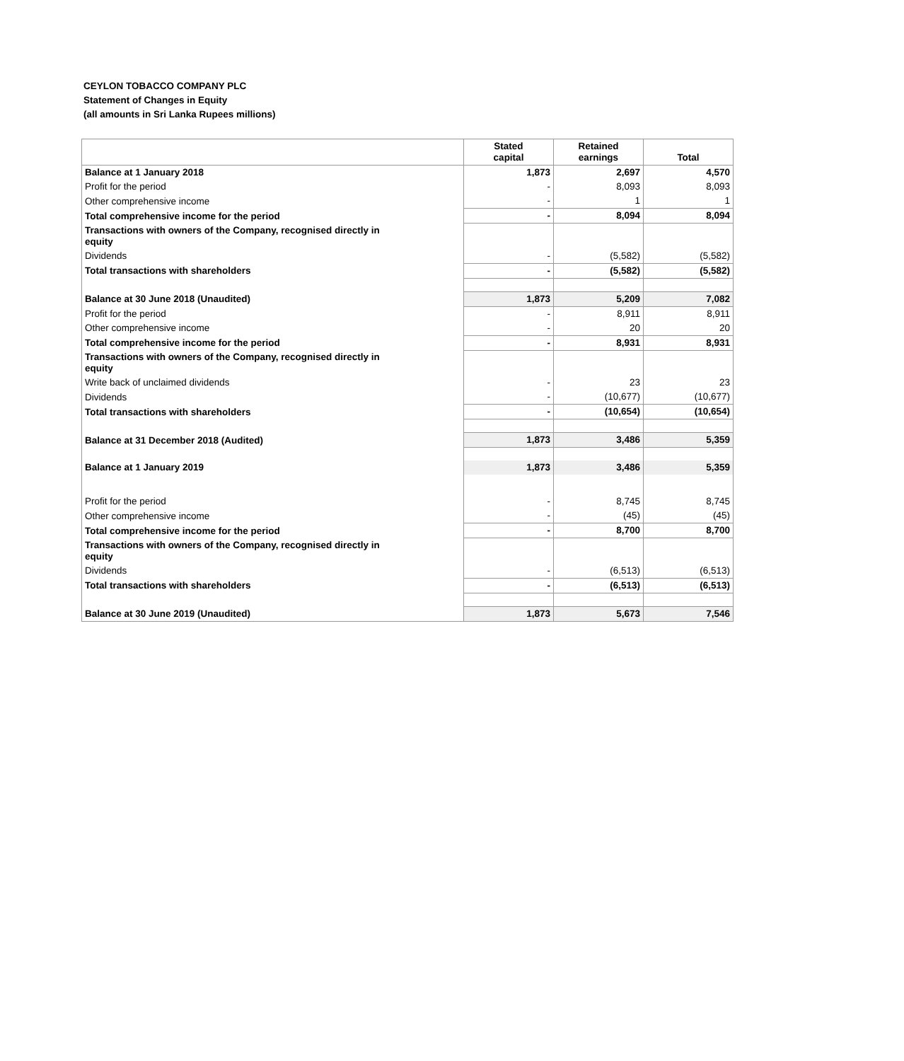CEYLON TOBACCO COMPANY PLC
Statement of Changes in Equity
(all amounts in Sri Lanka Rupees millions)
| | Stated capital | Retained earnings | Total |
| --- | --- | --- | --- |
| Balance at 1 January 2018 | 1,873 | 2,697 | 4,570 |
| Profit for the period | - | 8,093 | 8,093 |
| Other comprehensive income | - | 1 | 1 |
| Total comprehensive income for the period | - | 8,094 | 8,094 |
| Transactions with owners of the Company, recognised directly in equity | | | |
| Dividends | - | (5,582) | (5,582) |
| Total transactions with shareholders | - | (5,582) | (5,582) |
| Balance at 30 June 2018 (Unaudited) | 1,873 | 5,209 | 7,082 |
| Profit for the period | - | 8,911 | 8,911 |
| Other comprehensive income | - | 20 | 20 |
| Total comprehensive income for the period | - | 8,931 | 8,931 |
| Transactions with owners of the Company, recognised directly in equity | | | |
| Write back of unclaimed dividends | - | 23 | 23 |
| Dividends | - | (10,677) | (10,677) |
| Total transactions with shareholders | - | (10,654) | (10,654) |
| Balance at 31 December 2018 (Audited) | 1,873 | 3,486 | 5,359 |
| Balance at 1 January 2019 | 1,873 | 3,486 | 5,359 |
| Profit for the period | - | 8,745 | 8,745 |
| Other comprehensive income | - | (45) | (45) |
| Total comprehensive income for the period | - | 8,700 | 8,700 |
| Transactions with owners of the Company, recognised directly in equity | | | |
| Dividends | - | (6,513) | (6,513) |
| Total transactions with shareholders | - | (6,513) | (6,513) |
| Balance at 30 June 2019 (Unaudited) | 1,873 | 5,673 | 7,546 |